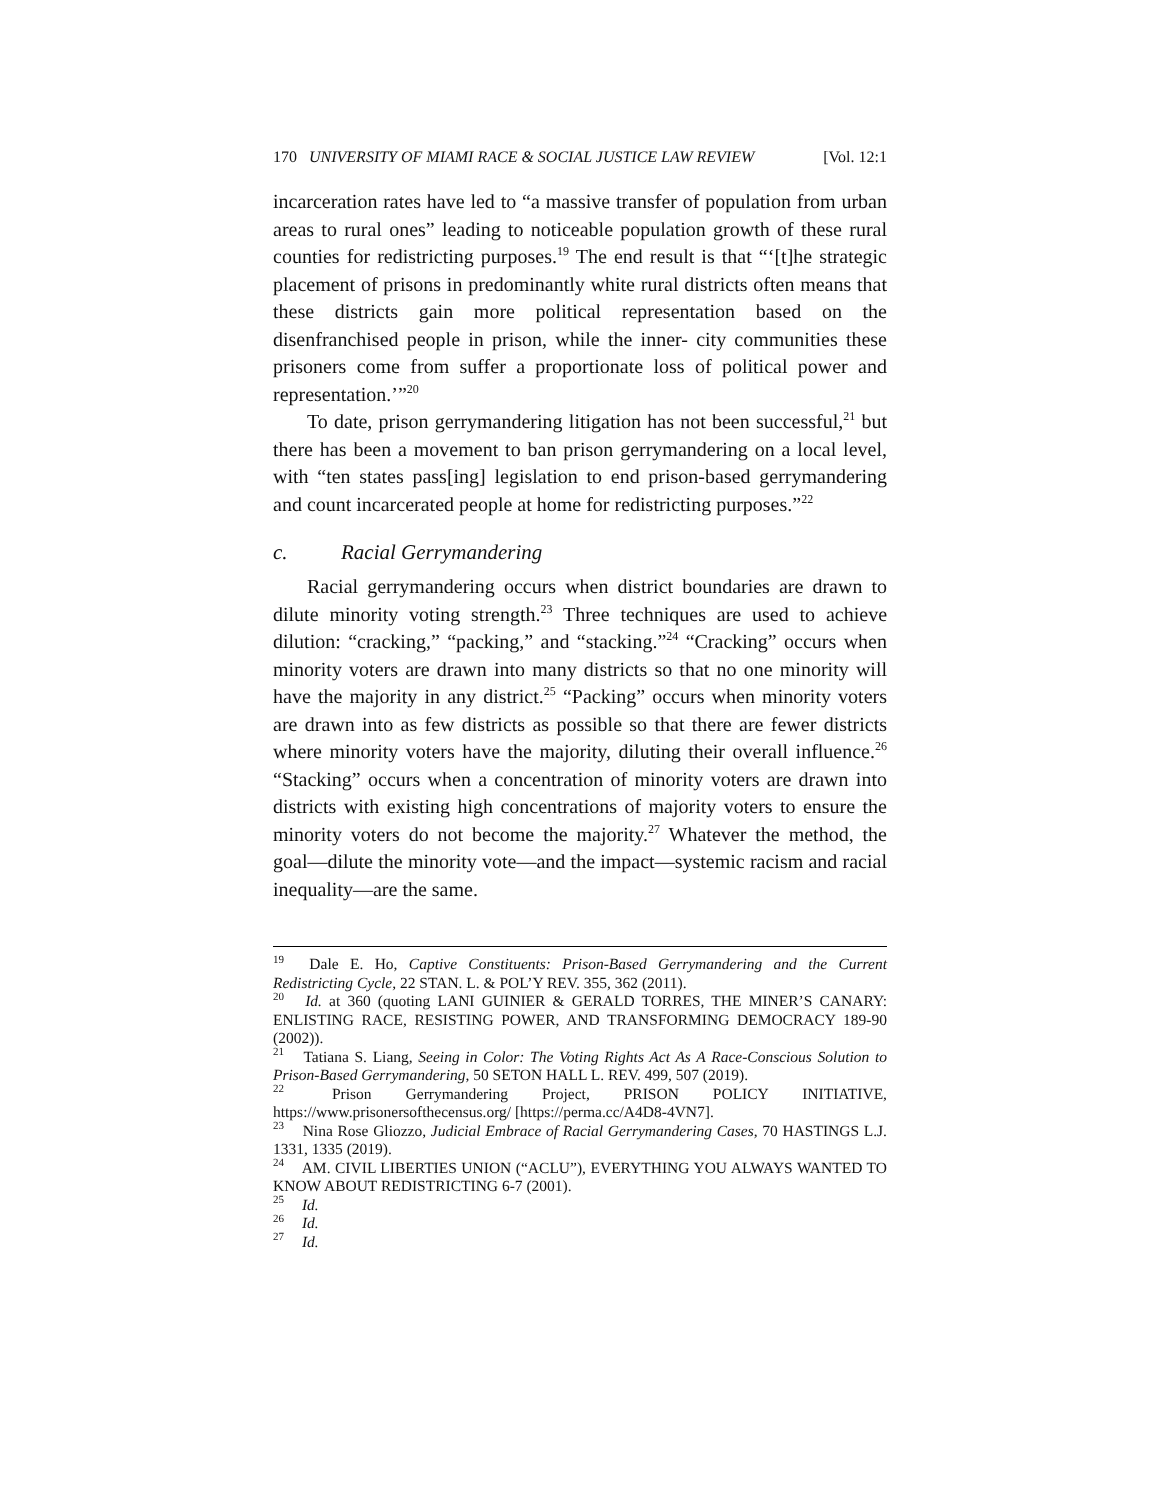170 UNIVERSITY OF MIAMI RACE & SOCIAL JUSTICE LAW REVIEW [Vol. 12:1
incarceration rates have led to “a massive transfer of population from urban areas to rural ones” leading to noticeable population growth of these rural counties for redistricting purposes.<sup>19</sup> The end result is that “‘[t]he strategic placement of prisons in predominantly white rural districts often means that these districts gain more political representation based on the disenfranchised people in prison, while the inner- city communities these prisoners come from suffer a proportionate loss of political power and representation.’”<sup>20</sup>
To date, prison gerrymandering litigation has not been successful,<sup>21</sup> but there has been a movement to ban prison gerrymandering on a local level, with “ten states pass[ing] legislation to end prison-based gerrymandering and count incarcerated people at home for redistricting purposes.”<sup>22</sup>
c. Racial Gerrymandering
Racial gerrymandering occurs when district boundaries are drawn to dilute minority voting strength.<sup>23</sup> Three techniques are used to achieve dilution: “cracking,” “packing,” and “stacking.”<sup>24</sup> “Cracking” occurs when minority voters are drawn into many districts so that no one minority will have the majority in any district.<sup>25</sup> “Packing” occurs when minority voters are drawn into as few districts as possible so that there are fewer districts where minority voters have the majority, diluting their overall influence.<sup>26</sup> “Stacking” occurs when a concentration of minority voters are drawn into districts with existing high concentrations of majority voters to ensure the minority voters do not become the majority.<sup>27</sup> Whatever the method, the goal—dilute the minority vote—and the impact—systemic racism and racial inequality—are the same.
<sup>19</sup> Dale E. Ho, Captive Constituents: Prison-Based Gerrymandering and the Current Redistricting Cycle, 22 STAN. L. & POL’Y REV. 355, 362 (2011).
<sup>20</sup> Id. at 360 (quoting LANI GUINIER & GERALD TORRES, THE MINER’S CANARY: ENLISTING RACE, RESISTING POWER, AND TRANSFORMING DEMOCRACY 189-90 (2002)).
<sup>21</sup> Tatiana S. Liang, Seeing in Color: The Voting Rights Act As A Race-Conscious Solution to Prison-Based Gerrymandering, 50 SETON HALL L. REV. 499, 507 (2019).
<sup>22</sup> Prison Gerrymandering Project, PRISON POLICY INITIATIVE, https://www.prisonersofthecensus.org/ [https://perma.cc/A4D8-4VN7].
<sup>23</sup> Nina Rose Gliozzo, Judicial Embrace of Racial Gerrymandering Cases, 70 HASTINGS L.J. 1331, 1335 (2019).
<sup>24</sup> AM. CIVIL LIBERTIES UNION (“ACLU”), EVERYTHING YOU ALWAYS WANTED TO KNOW ABOUT REDISTRICTING 6-7 (2001).
<sup>25</sup> Id.
<sup>26</sup> Id.
<sup>27</sup> Id.